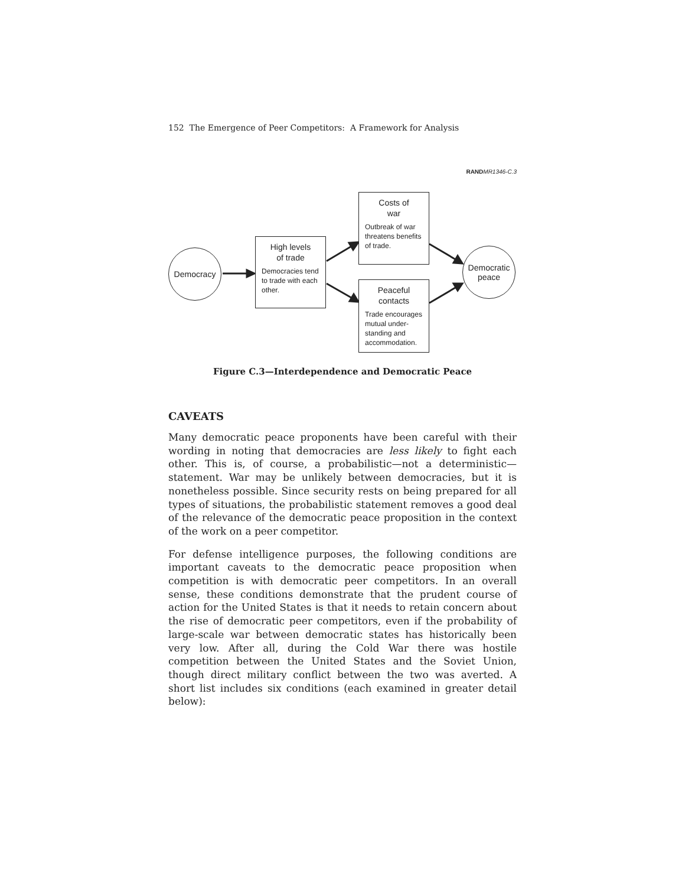152 The Emergence of Peer Competitors: A Framework for Analysis
RAND MR1346-C.3
Democracy
High levels
of trade
Democracies tend to trade with each other.
Costs of
war
Outbreak of war threatens benefits of trade.
Peaceful
contacts
Trade encourages mutual under-standing and accommodation.
Democratic
peace
Figure C.3—Interdependence and Democratic Peace
CAVEATS
Many democratic peace proponents have been careful with their wording in noting that democracies are less likely to fight each other. This is, of course, a probabilistic—not a deterministic—statement. War may be unlikely between democracies, but it is nonetheless possible. Since security rests on being prepared for all types of situations, the probabilistic statement removes a good deal of the relevance of the democratic peace proposition in the context of the work on a peer competitor.
For defense intelligence purposes, the following conditions are important caveats to the democratic peace proposition when competition is with democratic peer competitors. In an overall sense, these conditions demonstrate that the prudent course of action for the United States is that it needs to retain concern about the rise of democratic peer competitors, even if the probability of large-scale war between democratic states has historically been very low. After all, during the Cold War there was hostile competition between the United States and the Soviet Union, though direct military conflict between the two was averted. A short list includes six conditions (each examined in greater detail below):